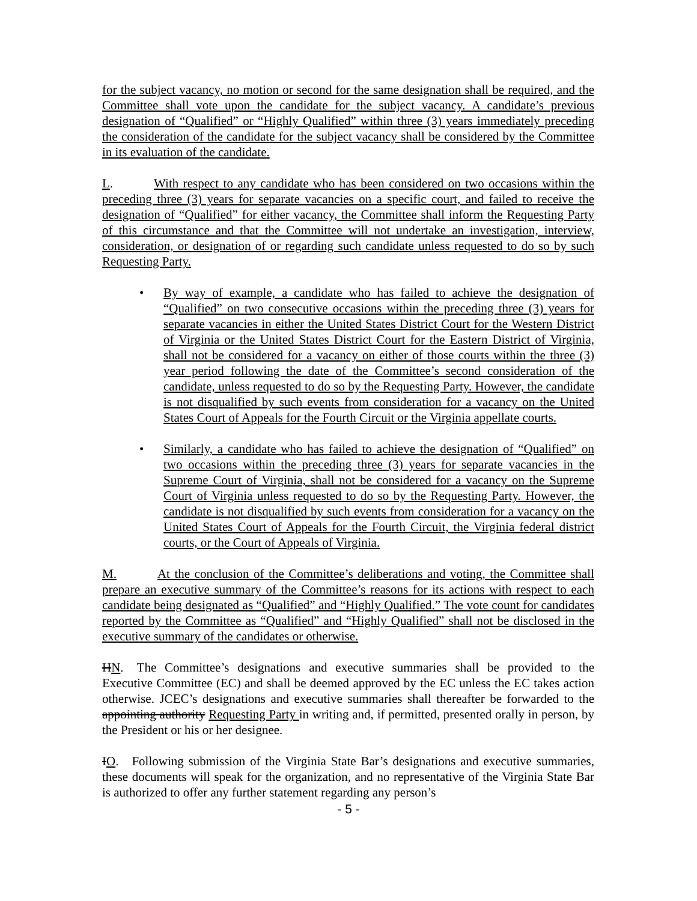for the subject vacancy, no motion or second for the same designation shall be required, and the Committee shall vote upon the candidate for the subject vacancy. A candidate’s previous designation of “Qualified” or “Highly Qualified” within three (3) years immediately preceding the consideration of the candidate for the subject vacancy shall be considered by the Committee in its evaluation of the candidate.
L. With respect to any candidate who has been considered on two occasions within the preceding three (3) years for separate vacancies on a specific court, and failed to receive the designation of “Qualified” for either vacancy, the Committee shall inform the Requesting Party of this circumstance and that the Committee will not undertake an investigation, interview, consideration, or designation of or regarding such candidate unless requested to do so by such Requesting Party.
• By way of example, a candidate who has failed to achieve the designation of “Qualified” on two consecutive occasions within the preceding three (3) years for separate vacancies in either the United States District Court for the Western District of Virginia or the United States District Court for the Eastern District of Virginia, shall not be considered for a vacancy on either of those courts within the three (3) year period following the date of the Committee’s second consideration of the candidate, unless requested to do so by the Requesting Party. However, the candidate is not disqualified by such events from consideration for a vacancy on the United States Court of Appeals for the Fourth Circuit or the Virginia appellate courts.
• Similarly, a candidate who has failed to achieve the designation of “Qualified” on two occasions within the preceding three (3) years for separate vacancies in the Supreme Court of Virginia, shall not be considered for a vacancy on the Supreme Court of Virginia unless requested to do so by the Requesting Party. However, the candidate is not disqualified by such events from consideration for a vacancy on the United States Court of Appeals for the Fourth Circuit, the Virginia federal district courts, or the Court of Appeals of Virginia.
M. At the conclusion of the Committee’s deliberations and voting, the Committee shall prepare an executive summary of the Committee’s reasons for its actions with respect to each candidate being designated as “Qualified” and “Highly Qualified.” The vote count for candidates reported by the Committee as “Qualified” and “Highly Qualified” shall not be disclosed in the executive summary of the candidates or otherwise.
HN. The Committee’s designations and executive summaries shall be provided to the Executive Committee (EC) and shall be deemed approved by the EC unless the EC takes action otherwise. JCEC’s designations and executive summaries shall thereafter be forwarded to the appointing authority Requesting Party in writing and, if permitted, presented orally in person, by the President or his or her designee.
IO. Following submission of the Virginia State Bar’s designations and executive summaries, these documents will speak for the organization, and no representative of the Virginia State Bar is authorized to offer any further statement regarding any person’s
- 5 -